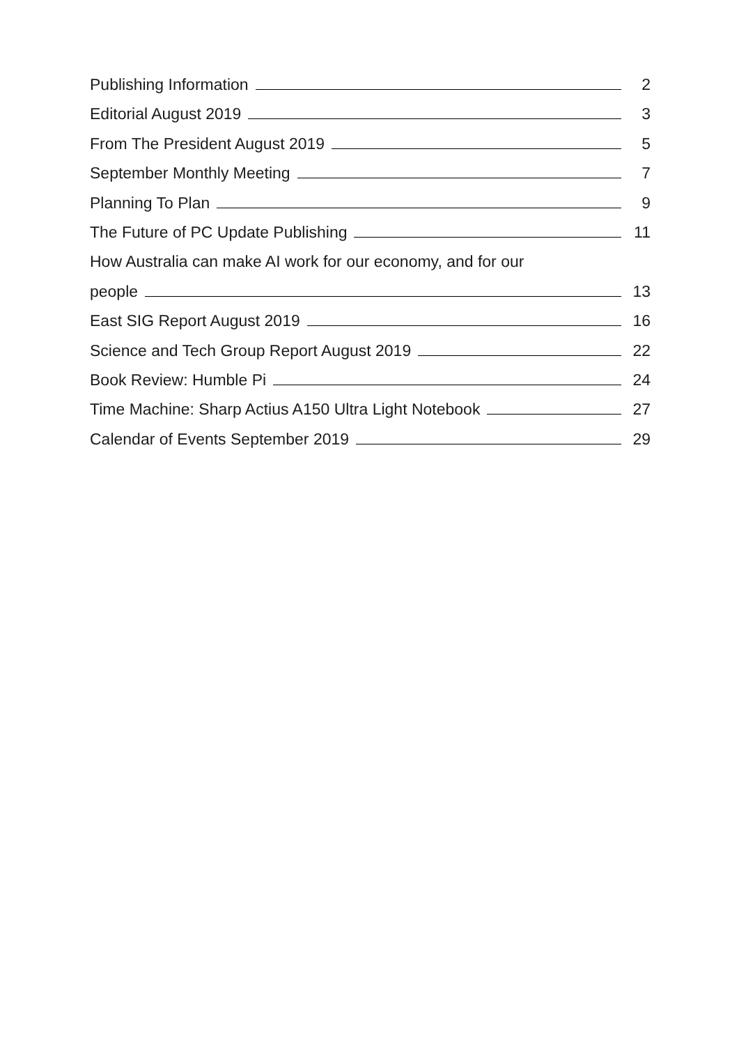Publishing Information 2
Editorial August 2019 3
From The President August 2019 5
September Monthly Meeting 7
Planning To Plan 9
The Future of PC Update Publishing 11
How Australia can make AI work for our economy, and for our
people 13
East SIG Report August 2019 16
Science and Tech Group Report August 2019 22
Book Review: Humble Pi 24
Time Machine: Sharp Actius A150 Ultra Light Notebook 27
Calendar of Events September 2019 29